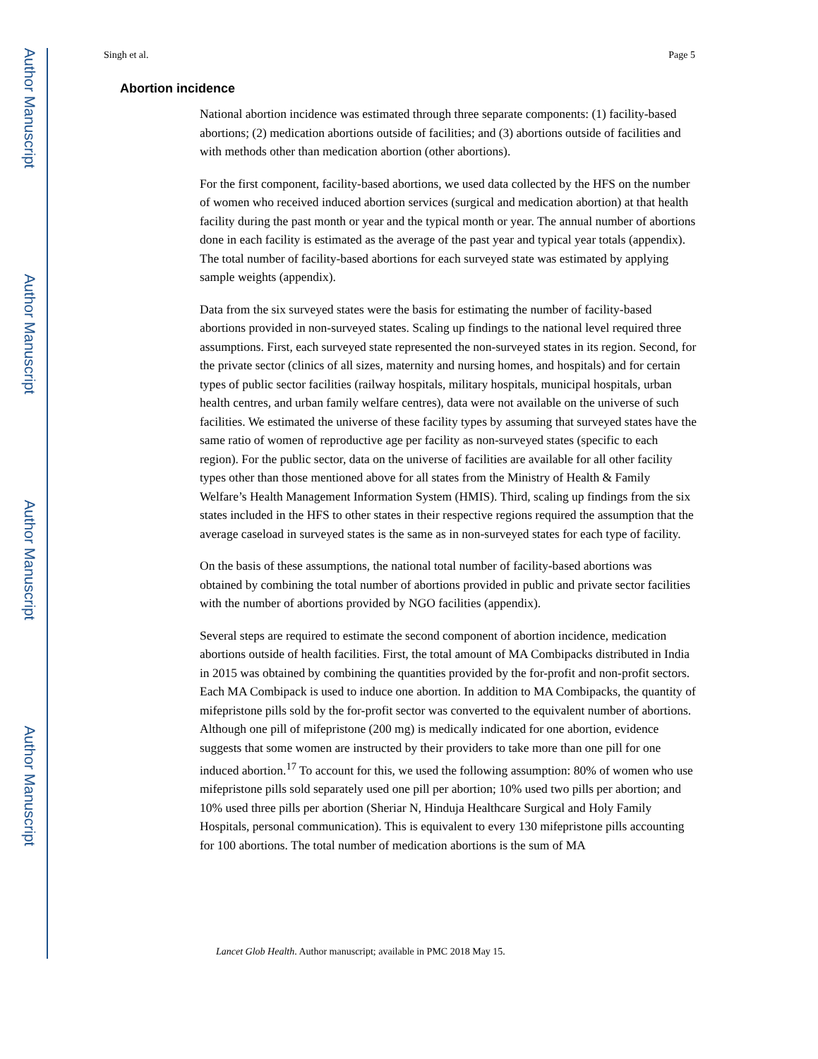Author Manuscript
Author Manuscript
Author Manuscript
Author Manuscript
Singh et al. Page 5
Abortion incidence
National abortion incidence was estimated through three separate components: (1) facility-based abortions; (2) medication abortions outside of facilities; and (3) abortions outside of facilities and with methods other than medication abortion (other abortions).
For the first component, facility-based abortions, we used data collected by the HFS on the number of women who received induced abortion services (surgical and medication abortion) at that health facility during the past month or year and the typical month or year. The annual number of abortions done in each facility is estimated as the average of the past year and typical year totals (appendix). The total number of facility-based abortions for each surveyed state was estimated by applying sample weights (appendix).
Data from the six surveyed states were the basis for estimating the number of facility-based abortions provided in non-surveyed states. Scaling up findings to the national level required three assumptions. First, each surveyed state represented the non-surveyed states in its region. Second, for the private sector (clinics of all sizes, maternity and nursing homes, and hospitals) and for certain types of public sector facilities (railway hospitals, military hospitals, municipal hospitals, urban health centres, and urban family welfare centres), data were not available on the universe of such facilities. We estimated the universe of these facility types by assuming that surveyed states have the same ratio of women of reproductive age per facility as non-surveyed states (specific to each region). For the public sector, data on the universe of facilities are available for all other facility types other than those mentioned above for all states from the Ministry of Health & Family Welfare’s Health Management Information System (HMIS). Third, scaling up findings from the six states included in the HFS to other states in their respective regions required the assumption that the average caseload in surveyed states is the same as in non-surveyed states for each type of facility.
On the basis of these assumptions, the national total number of facility-based abortions was obtained by combining the total number of abortions provided in public and private sector facilities with the number of abortions provided by NGO facilities (appendix).
Several steps are required to estimate the second component of abortion incidence, medication abortions outside of health facilities. First, the total amount of MA Combipacks distributed in India in 2015 was obtained by combining the quantities provided by the for-profit and non-profit sectors. Each MA Combipack is used to induce one abortion. In addition to MA Combipacks, the quantity of mifepristone pills sold by the for-profit sector was converted to the equivalent number of abortions. Although one pill of mifepristone (200 mg) is medically indicated for one abortion, evidence suggests that some women are instructed by their providers to take more than one pill for one induced abortion.<sup>17</sup> To account for this, we used the following assumption: 80% of women who use mifepristone pills sold separately used one pill per abortion; 10% used two pills per abortion; and 10% used three pills per abortion (Sheriar N, Hinduja Healthcare Surgical and Holy Family Hospitals, personal communication). This is equivalent to every 130 mifepristone pills accounting for 100 abortions. The total number of medication abortions is the sum of MA
Lancet Glob Health. Author manuscript; available in PMC 2018 May 15.